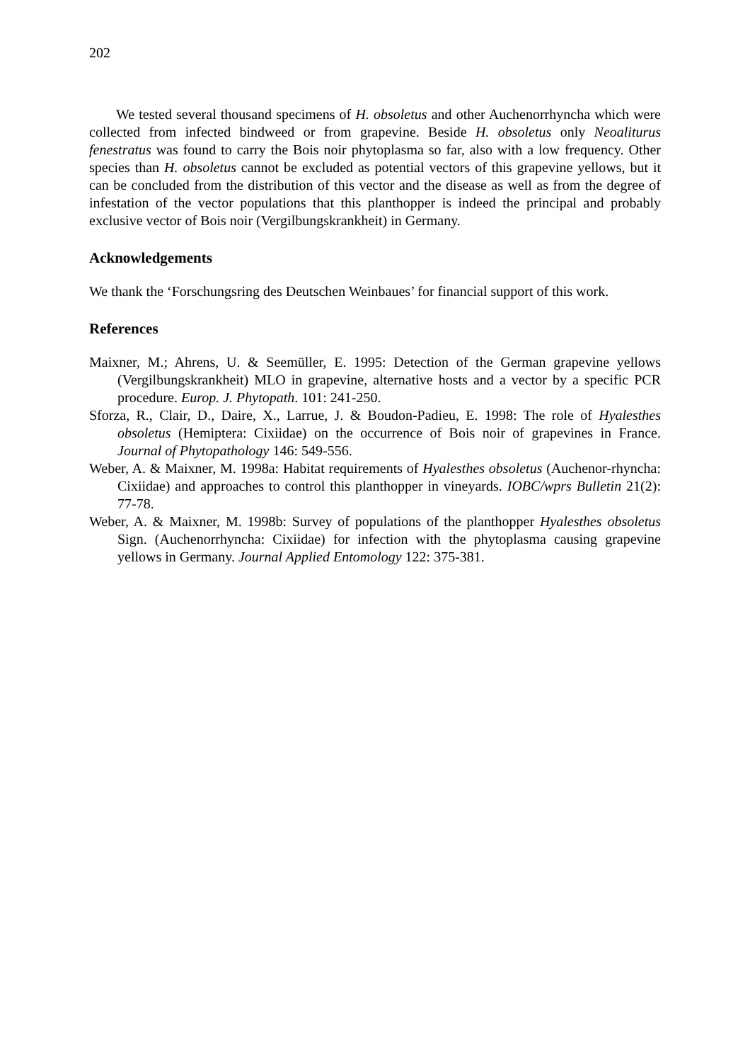202
We tested several thousand specimens of H. obsoletus and other Auchenorrhyncha which were collected from infected bindweed or from grapevine. Beside H. obsoletus only Neoaliturus fenestratus was found to carry the Bois noir phytoplasma so far, also with a low frequency. Other species than H. obsoletus cannot be excluded as potential vectors of this grapevine yellows, but it can be concluded from the distribution of this vector and the disease as well as from the degree of infestation of the vector populations that this planthopper is indeed the principal and probably exclusive vector of Bois noir (Vergilbungskrankheit) in Germany.
Acknowledgements
We thank the ‘Forschungsring des Deutschen Weinbaues’ for financial support of this work.
References
Maixner, M.; Ahrens, U. & Seemüller, E. 1995: Detection of the German grapevine yellows (Vergilbungskrankheit) MLO in grapevine, alternative hosts and a vector by a specific PCR procedure. Europ. J. Phytopath. 101: 241-250.
Sforza, R., Clair, D., Daire, X., Larrue, J. & Boudon-Padieu, E. 1998: The role of Hyalesthes obsoletus (Hemiptera: Cixiidae) on the occurrence of Bois noir of grapevines in France. Journal of Phytopathology 146: 549-556.
Weber, A. & Maixner, M. 1998a: Habitat requirements of Hyalesthes obsoletus (Auchenor-rhyncha: Cixiidae) and approaches to control this planthopper in vineyards. IOBC/wprs Bulletin 21(2): 77-78.
Weber, A. & Maixner, M. 1998b: Survey of populations of the planthopper Hyalesthes obsoletus Sign. (Auchenorrhyncha: Cixiidae) for infection with the phytoplasma causing grapevine yellows in Germany. Journal Applied Entomology 122: 375-381.